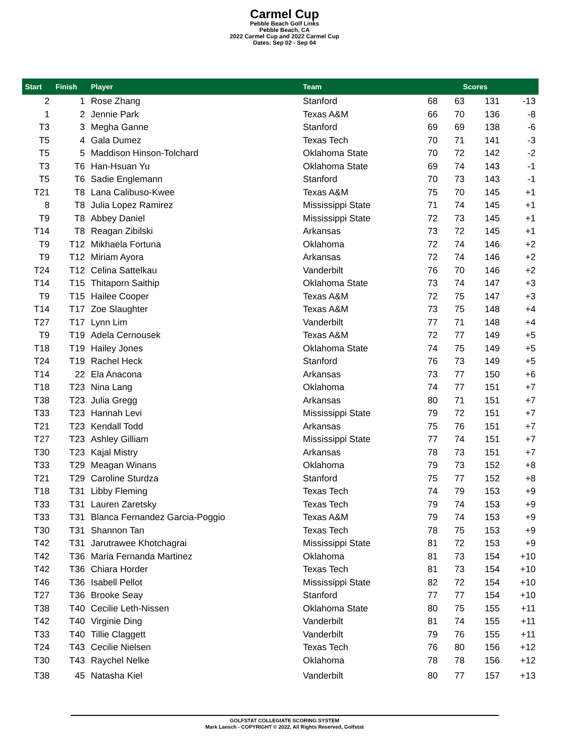Carmel Cup
Pebble Beach Golf Links
Pebble Beach, CA
2022 Carmel Cup and 2022 Carmel Cup
Dates: Sep 02 - Sep 04
| Start | Finish | Player | Team | Scores | | | |
| --- | --- | --- | --- | --- | --- | --- | --- |
| 2 | 1 | Rose Zhang | Stanford | 68 | 63 | 131 | -13 |
| 1 | 2 | Jennie Park | Texas A&M | 66 | 70 | 136 | -8 |
| T3 | 3 | Megha Ganne | Stanford | 69 | 69 | 138 | -6 |
| T5 | 4 | Gala Dumez | Texas Tech | 70 | 71 | 141 | -3 |
| T5 | 5 | Maddison Hinson-Tolchard | Oklahoma State | 70 | 72 | 142 | -2 |
| T3 | T6 | Han-Hsuan Yu | Oklahoma State | 69 | 74 | 143 | -1 |
| T5 | T6 | Sadie Englemann | Stanford | 70 | 73 | 143 | -1 |
| T21 | T8 | Lana Calibuso-Kwee | Texas A&M | 75 | 70 | 145 | +1 |
| 8 | T8 | Julia Lopez Ramirez | Mississippi State | 71 | 74 | 145 | +1 |
| T9 | T8 | Abbey Daniel | Mississippi State | 72 | 73 | 145 | +1 |
| T14 | T8 | Reagan Zibilski | Arkansas | 73 | 72 | 145 | +1 |
| T9 | T12 | Mikhaela Fortuna | Oklahoma | 72 | 74 | 146 | +2 |
| T9 | T12 | Miriam Ayora | Arkansas | 72 | 74 | 146 | +2 |
| T24 | T12 | Celina Sattelkau | Vanderbilt | 76 | 70 | 146 | +2 |
| T14 | T15 | Thitaporn Saithip | Oklahoma State | 73 | 74 | 147 | +3 |
| T9 | T15 | Hailee Cooper | Texas A&M | 72 | 75 | 147 | +3 |
| T14 | T17 | Zoe Slaughter | Texas A&M | 73 | 75 | 148 | +4 |
| T27 | T17 | Lynn Lim | Vanderbilt | 77 | 71 | 148 | +4 |
| T9 | T19 | Adela Cernousek | Texas A&M | 72 | 77 | 149 | +5 |
| T18 | T19 | Hailey Jones | Oklahoma State | 74 | 75 | 149 | +5 |
| T24 | T19 | Rachel Heck | Stanford | 76 | 73 | 149 | +5 |
| T14 | 22 | Ela Anacona | Arkansas | 73 | 77 | 150 | +6 |
| T18 | T23 | Nina Lang | Oklahoma | 74 | 77 | 151 | +7 |
| T38 | T23 | Julia Gregg | Arkansas | 80 | 71 | 151 | +7 |
| T33 | T23 | Hannah Levi | Mississippi State | 79 | 72 | 151 | +7 |
| T21 | T23 | Kendall Todd | Arkansas | 75 | 76 | 151 | +7 |
| T27 | T23 | Ashley Gilliam | Mississippi State | 77 | 74 | 151 | +7 |
| T30 | T23 | Kajal Mistry | Arkansas | 78 | 73 | 151 | +7 |
| T33 | T29 | Meagan Winans | Oklahoma | 79 | 73 | 152 | +8 |
| T21 | T29 | Caroline Sturdza | Stanford | 75 | 77 | 152 | +8 |
| T18 | T31 | Libby Fleming | Texas Tech | 74 | 79 | 153 | +9 |
| T33 | T31 | Lauren Zaretsky | Texas Tech | 79 | 74 | 153 | +9 |
| T33 | T31 | Blanca Fernandez Garcia-Poggio | Texas A&M | 79 | 74 | 153 | +9 |
| T30 | T31 | Shannon Tan | Texas Tech | 78 | 75 | 153 | +9 |
| T42 | T31 | Jarutrawee Khotchagrai | Mississippi State | 81 | 72 | 153 | +9 |
| T42 | T36 | Maria Fernanda Martinez | Oklahoma | 81 | 73 | 154 | +10 |
| T42 | T36 | Chiara Horder | Texas Tech | 81 | 73 | 154 | +10 |
| T46 | T36 | Isabell Pellot | Mississippi State | 82 | 72 | 154 | +10 |
| T27 | T36 | Brooke Seay | Stanford | 77 | 77 | 154 | +10 |
| T38 | T40 | Cecilie Leth-Nissen | Oklahoma State | 80 | 75 | 155 | +11 |
| T42 | T40 | Virginie Ding | Vanderbilt | 81 | 74 | 155 | +11 |
| T33 | T40 | Tillie Claggett | Vanderbilt | 79 | 76 | 155 | +11 |
| T24 | T43 | Cecilie Nielsen | Texas Tech | 76 | 80 | 156 | +12 |
| T30 | T43 | Raychel Nelke | Oklahoma | 78 | 78 | 156 | +12 |
| T38 | 45 | Natasha Kiel | Vanderbilt | 80 | 77 | 157 | +13 |
GOLFSTAT COLLEGIATE SCORING SYSTEM
Mark Laesch - COPYRIGHT © 2022, All Rights Reserved, Golfstat